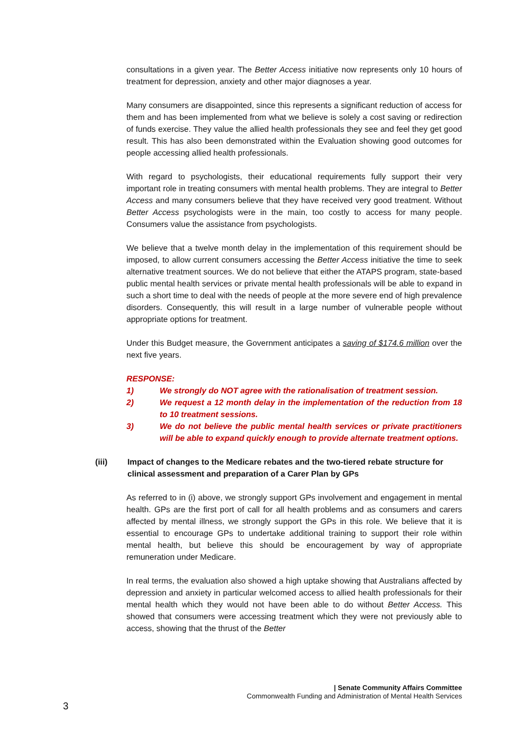consultations in a given year. The Better Access initiative now represents only 10 hours of treatment for depression, anxiety and other major diagnoses a year.
Many consumers are disappointed, since this represents a significant reduction of access for them and has been implemented from what we believe is solely a cost saving or redirection of funds exercise. They value the allied health professionals they see and feel they get good result. This has also been demonstrated within the Evaluation showing good outcomes for people accessing allied health professionals.
With regard to psychologists, their educational requirements fully support their very important role in treating consumers with mental health problems. They are integral to Better Access and many consumers believe that they have received very good treatment. Without Better Access psychologists were in the main, too costly to access for many people. Consumers value the assistance from psychologists.
We believe that a twelve month delay in the implementation of this requirement should be imposed, to allow current consumers accessing the Better Access initiative the time to seek alternative treatment sources. We do not believe that either the ATAPS program, state-based public mental health services or private mental health professionals will be able to expand in such a short time to deal with the needs of people at the more severe end of high prevalence disorders. Consequently, this will result in a large number of vulnerable people without appropriate options for treatment.
Under this Budget measure, the Government anticipates a saving of $174.6 million over the next five years.
RESPONSE:
1) We strongly do NOT agree with the rationalisation of treatment session.
2) We request a 12 month delay in the implementation of the reduction from 18 to 10 treatment sessions.
3) We do not believe the public mental health services or private practitioners will be able to expand quickly enough to provide alternate treatment options.
(iii) Impact of changes to the Medicare rebates and the two-tiered rebate structure for clinical assessment and preparation of a Carer Plan by GPs
As referred to in (i) above, we strongly support GPs involvement and engagement in mental health. GPs are the first port of call for all health problems and as consumers and carers affected by mental illness, we strongly support the GPs in this role. We believe that it is essential to encourage GPs to undertake additional training to support their role within mental health, but believe this should be encouragement by way of appropriate remuneration under Medicare.
In real terms, the evaluation also showed a high uptake showing that Australians affected by depression and anxiety in particular welcomed access to allied health professionals for their mental health which they would not have been able to do without Better Access. This showed that consumers were accessing treatment which they were not previously able to access, showing that the thrust of the Better
| Senate Community Affairs Committee
Commonwealth Funding and Administration of Mental Health Services
3